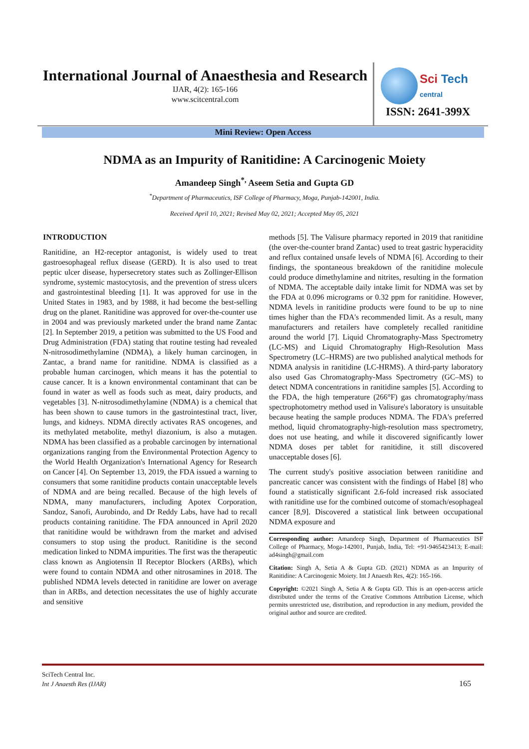International Journal of Anaesthesia and Research
IJAR, 4(2): 165-166
www.scitcentral.com
Sci Tech
central
ISSN: 2641-399X
Mini Review: Open Access
NDMA as an Impurity of Ranitidine: A Carcinogenic Moiety
Amandeep Singh<sup>*,</sup> Aseem Setia and Gupta GD
<sup>*</sup> Department of Pharmaceutics, ISF College of Pharmacy, Moga, Punjab-142001, India.
Received April 10, 2021; Revised May 02, 2021; Accepted May 05, 2021
INTRODUCTION
Ranitidine, an H2-receptor antagonist, is widely used to treat gastroesophageal reflux disease (GERD). It is also used to treat peptic ulcer disease, hypersecretory states such as Zollinger-Ellison syndrome, systemic mastocytosis, and the prevention of stress ulcers and gastrointestinal bleeding [1]. It was approved for use in the United States in 1983, and by 1988, it had become the best-selling drug on the planet. Ranitidine was approved for over-the-counter use in 2004 and was previously marketed under the brand name Zantac [2]. In September 2019, a petition was submitted to the US Food and Drug Administration (FDA) stating that routine testing had revealed N-nitrosodimethylamine (NDMA), a likely human carcinogen, in Zantac, a brand name for ranitidine. NDMA is classified as a probable human carcinogen, which means it has the potential to cause cancer. It is a known environmental contaminant that can be found in water as well as foods such as meat, dairy products, and vegetables [3]. N-nitrosodimethylamine (NDMA) is a chemical that has been shown to cause tumors in the gastrointestinal tract, liver, lungs, and kidneys. NDMA directly activates RAS oncogenes, and its methylated metabolite, methyl diazonium, is also a mutagen. NDMA has been classified as a probable carcinogen by international organizations ranging from the Environmental Protection Agency to the World Health Organization's International Agency for Research on Cancer [4]. On September 13, 2019, the FDA issued a warning to consumers that some ranitidine products contain unacceptable levels of NDMA and are being recalled. Because of the high levels of NDMA, many manufacturers, including Apotex Corporation, Sandoz, Sanofi, Aurobindo, and Dr Reddy Labs, have had to recall products containing ranitidine. The FDA announced in April 2020 that ranitidine would be withdrawn from the market and advised consumers to stop using the product. Ranitidine is the second medication linked to NDMA impurities. The first was the therapeutic class known as Angiotensin II Receptor Blockers (ARBs), which were found to contain NDMA and other nitrosamines in 2018. The published NDMA levels detected in ranitidine are lower on average than in ARBs, and detection necessitates the use of highly accurate and sensitive
methods [5]. The Valisure pharmacy reported in 2019 that ranitidine (the over-the-counter brand Zantac) used to treat gastric hyperacidity and reflux contained unsafe levels of NDMA [6]. According to their findings, the spontaneous breakdown of the ranitidine molecule could produce dimethylamine and nitrites, resulting in the formation of NDMA. The acceptable daily intake limit for NDMA was set by the FDA at 0.096 micrograms or 0.32 ppm for ranitidine. However, NDMA levels in ranitidine products were found to be up to nine times higher than the FDA's recommended limit. As a result, many manufacturers and retailers have completely recalled ranitidine around the world [7]. Liquid Chromatography-Mass Spectrometry (LC-MS) and Liquid Chromatography High-Resolution Mass Spectrometry (LC–HRMS) are two published analytical methods for NDMA analysis in ranitidine (LC-HRMS). A third-party laboratory also used Gas Chromatography-Mass Spectrometry (GC–MS) to detect NDMA concentrations in ranitidine samples [5]. According to the FDA, the high temperature (266°F) gas chromatography/mass spectrophotometry method used in Valisure's laboratory is unsuitable because heating the sample produces NDMA. The FDA's preferred method, liquid chromatography-high-resolution mass spectrometry, does not use heating, and while it discovered significantly lower NDMA doses per tablet for ranitidine, it still discovered unacceptable doses [6].
The current study's positive association between ranitidine and pancreatic cancer was consistent with the findings of Habel [8] who found a statistically significant 2.6-fold increased risk associated with ranitidine use for the combined outcome of stomach/esophageal cancer [8,9]. Discovered a statistical link between occupational NDMA exposure and
Corresponding author: Amandeep Singh, Department of Pharmaceutics ISF College of Pharmacy, Moga-142001, Punjab, India, Tel: +91-9465423413; E-mail: ad4singh@gmail.com
Citation: Singh A, Setia A & Gupta GD. (2021) NDMA as an Impurity of Ranitidine: A Carcinogenic Moiety. Int J Anaesth Res, 4(2): 165-166.
Copyright: ©2021 Singh A, Setia A & Gupta GD. This is an open-access article distributed under the terms of the Creative Commons Attribution License, which permits unrestricted use, distribution, and reproduction in any medium, provided the original author and source are credited.
SciTech Central Inc.
Int J Anaesth Res (IJAR)
165